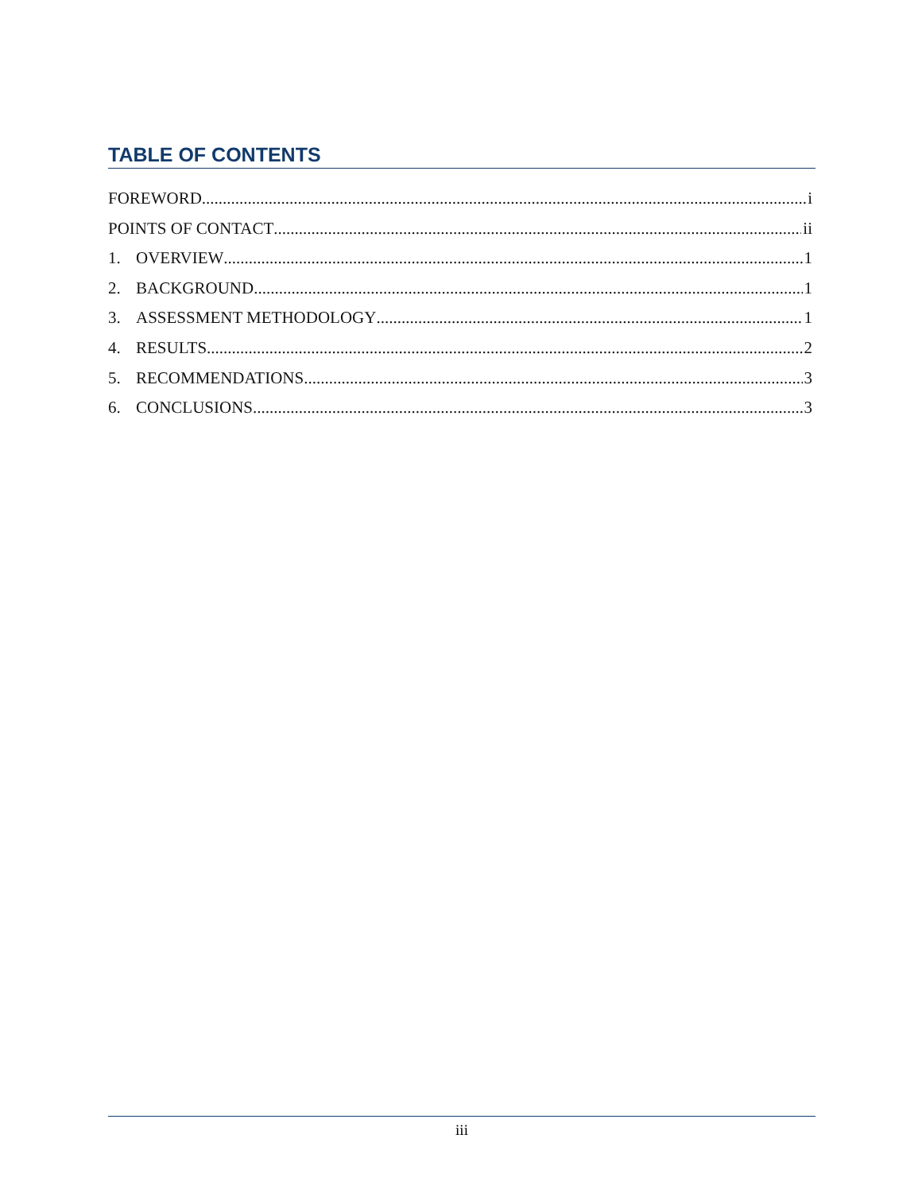TABLE OF CONTENTS
FOREWORD i
POINTS OF CONTACT ii
1. OVERVIEW 1
2. BACKGROUND 1
3. ASSESSMENT METHODOLOGY 1
4. RESULTS 2
5. RECOMMENDATIONS 3
6. CONCLUSIONS 3
iii